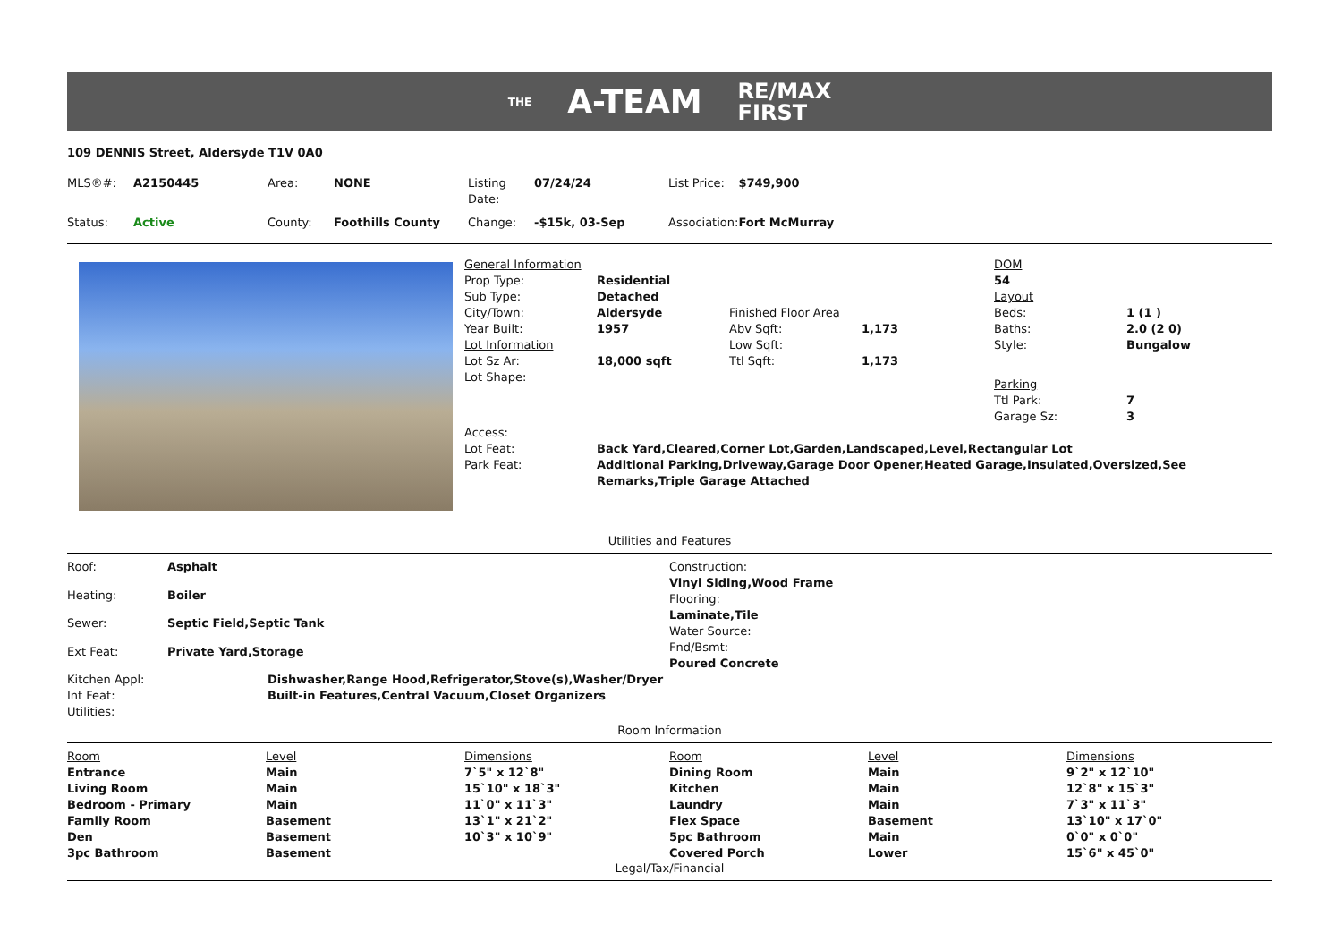THE A-TEAM RE/MAX
FIRST
109 DENNIS Street, Aldersyde T1V 0A0
| MLS®#: | A2150445 | Area: | NONE | Listing Date: | 07/24/24 | List Price: | $749,900 |
| Status: | Active | County: | Foothills County | Change: | -$15k, 03-Sep | Association: | Fort McMurray |
| General Information | | | | DOM | |
| Prop Type: | Residential | | | 54 | |
| Sub Type: | Detached | | | Layout | |
| City/Town: | Aldersyde | Finished Floor Area | | Beds: | 1 (1 ) |
| Year Built: | 1957 | Abv Sqft: | 1,173 | Baths: | 2.0 (2 0) |
| Lot Information | | Low Sqft: | | Style: | Bungalow |
| Lot Sz Ar: | 18,000 sqft | Ttl Sqft: | 1,173 | | |
| Lot Shape: | | | | Parking | |
| | | | | Ttl Park: | 7 |
| | | | | Garage Sz: | 3 |
| Access: | | | | | |
| Lot Feat: | Back Yard,Cleared,Corner Lot,Garden,Landscaped,Level,Rectangular Lot | | | | |
| Park Feat: | Additional Parking,Driveway,Garage Door Opener,Heated Garage,Insulated,Oversized,See Remarks,Triple Garage Attached | | | | |
Utilities and Features
| Roof: | Asphalt |
| Heating: | Boiler |
| Sewer: | Septic Field,Septic Tank |
| Ext Feat: | Private Yard,Storage |
Construction:
Vinyl Siding,Wood Frame
Flooring:
Laminate,Tile
Water Source:
Fnd/Bsmt:
Poured Concrete
| Kitchen Appl: | Dishwasher,Range Hood,Refrigerator,Stove(s),Washer/Dryer |
| Int Feat: | Built-in Features,Central Vacuum,Closet Organizers |
| Utilities: | |
Room Information
| Room | Level | Dimensions | Room | Level | Dimensions |
| --- | --- | --- | --- | --- | --- |
| Entrance | Main | 7`5" x 12`8" | Dining Room | Main | 9`2" x 12`10" |
| Living Room | Main | 15`10" x 18`3" | Kitchen | Main | 12`8" x 15`3" |
| Bedroom - Primary | Main | 11`0" x 11`3" | Laundry | Main | 7`3" x 11`3" |
| Family Room | Basement | 13`1" x 21`2" | Flex Space | Basement | 13`10" x 17`0" |
| Den | Basement | 10`3" x 10`9" | 5pc Bathroom | Main | 0`0" x 0`0" |
| 3pc Bathroom | Basement | | Covered Porch | Lower | 15`6" x 45`0" |
Legal/Tax/Financial